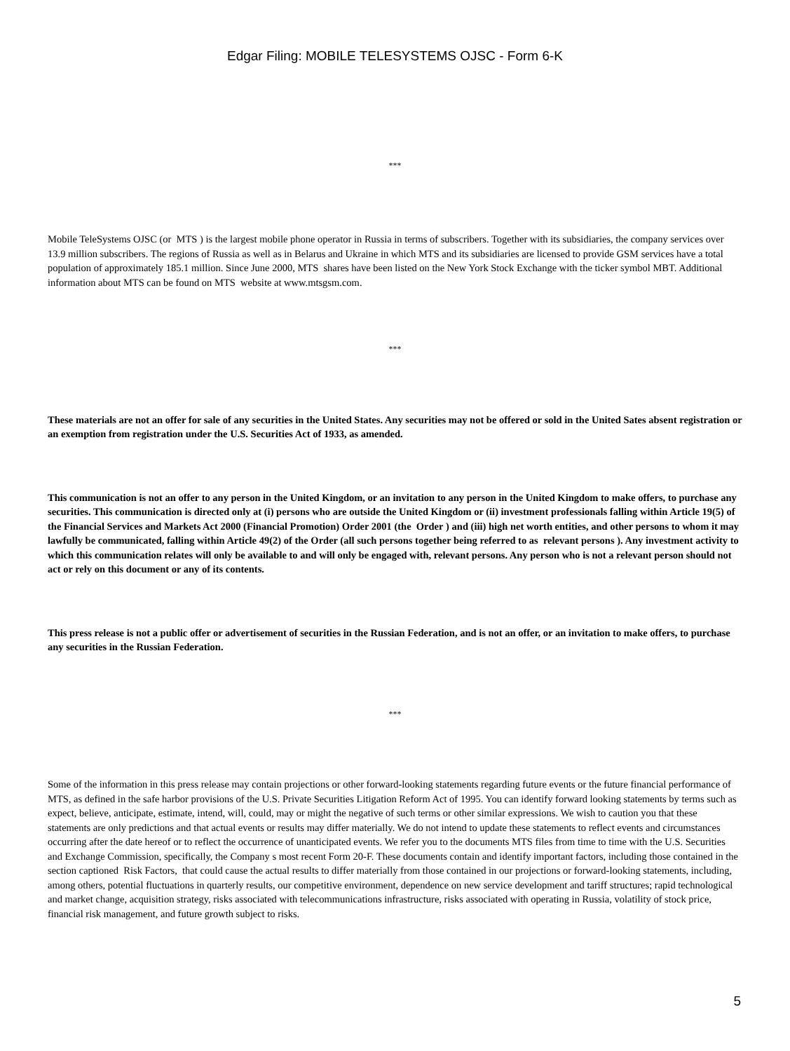Edgar Filing: MOBILE TELESYSTEMS OJSC - Form 6-K
***
Mobile TeleSystems OJSC (or MTS ) is the largest mobile phone operator in Russia in terms of subscribers. Together with its subsidiaries, the company services over 13.9 million subscribers. The regions of Russia as well as in Belarus and Ukraine in which MTS and its subsidiaries are licensed to provide GSM services have a total population of approximately 185.1 million. Since June 2000, MTS shares have been listed on the New York Stock Exchange with the ticker symbol MBT. Additional information about MTS can be found on MTS website at www.mtsgsm.com.
***
These materials are not an offer for sale of any securities in the United States. Any securities may not be offered or sold in the United Sates absent registration or an exemption from registration under the U.S. Securities Act of 1933, as amended.
This communication is not an offer to any person in the United Kingdom, or an invitation to any person in the United Kingdom to make offers, to purchase any securities. This communication is directed only at (i) persons who are outside the United Kingdom or (ii) investment professionals falling within Article 19(5) of the Financial Services and Markets Act 2000 (Financial Promotion) Order 2001 (the Order ) and (iii) high net worth entities, and other persons to whom it may lawfully be communicated, falling within Article 49(2) of the Order (all such persons together being referred to as relevant persons ). Any investment activity to which this communication relates will only be available to and will only be engaged with, relevant persons. Any person who is not a relevant person should not act or rely on this document or any of its contents.
This press release is not a public offer or advertisement of securities in the Russian Federation, and is not an offer, or an invitation to make offers, to purchase any securities in the Russian Federation.
***
Some of the information in this press release may contain projections or other forward-looking statements regarding future events or the future financial performance of MTS, as defined in the safe harbor provisions of the U.S. Private Securities Litigation Reform Act of 1995. You can identify forward looking statements by terms such as expect, believe, anticipate, estimate, intend, will, could, may or might the negative of such terms or other similar expressions. We wish to caution you that these statements are only predictions and that actual events or results may differ materially. We do not intend to update these statements to reflect events and circumstances occurring after the date hereof or to reflect the occurrence of unanticipated events. We refer you to the documents MTS files from time to time with the U.S. Securities and Exchange Commission, specifically, the Company s most recent Form 20-F. These documents contain and identify important factors, including those contained in the section captioned Risk Factors, that could cause the actual results to differ materially from those contained in our projections or forward-looking statements, including, among others, potential fluctuations in quarterly results, our competitive environment, dependence on new service development and tariff structures; rapid technological and market change, acquisition strategy, risks associated with telecommunications infrastructure, risks associated with operating in Russia, volatility of stock price, financial risk management, and future growth subject to risks.
5